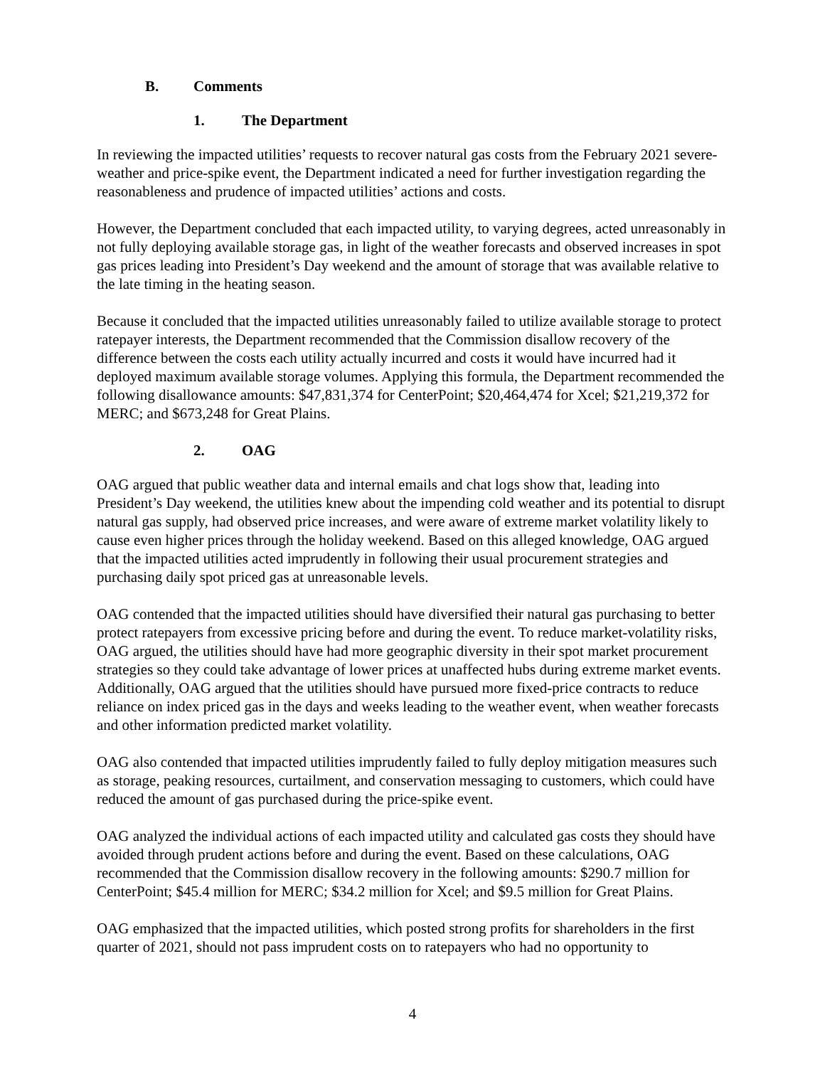B. Comments
1. The Department
In reviewing the impacted utilities’ requests to recover natural gas costs from the February 2021 severe-weather and price-spike event, the Department indicated a need for further investigation regarding the reasonableness and prudence of impacted utilities’ actions and costs.
However, the Department concluded that each impacted utility, to varying degrees, acted unreasonably in not fully deploying available storage gas, in light of the weather forecasts and observed increases in spot gas prices leading into President’s Day weekend and the amount of storage that was available relative to the late timing in the heating season.
Because it concluded that the impacted utilities unreasonably failed to utilize available storage to protect ratepayer interests, the Department recommended that the Commission disallow recovery of the difference between the costs each utility actually incurred and costs it would have incurred had it deployed maximum available storage volumes. Applying this formula, the Department recommended the following disallowance amounts: $47,831,374 for CenterPoint; $20,464,474 for Xcel; $21,219,372 for MERC; and $673,248 for Great Plains.
2. OAG
OAG argued that public weather data and internal emails and chat logs show that, leading into President’s Day weekend, the utilities knew about the impending cold weather and its potential to disrupt natural gas supply, had observed price increases, and were aware of extreme market volatility likely to cause even higher prices through the holiday weekend. Based on this alleged knowledge, OAG argued that the impacted utilities acted imprudently in following their usual procurement strategies and purchasing daily spot priced gas at unreasonable levels.
OAG contended that the impacted utilities should have diversified their natural gas purchasing to better protect ratepayers from excessive pricing before and during the event. To reduce market-volatility risks, OAG argued, the utilities should have had more geographic diversity in their spot market procurement strategies so they could take advantage of lower prices at unaffected hubs during extreme market events. Additionally, OAG argued that the utilities should have pursued more fixed-price contracts to reduce reliance on index priced gas in the days and weeks leading to the weather event, when weather forecasts and other information predicted market volatility.
OAG also contended that impacted utilities imprudently failed to fully deploy mitigation measures such as storage, peaking resources, curtailment, and conservation messaging to customers, which could have reduced the amount of gas purchased during the price-spike event.
OAG analyzed the individual actions of each impacted utility and calculated gas costs they should have avoided through prudent actions before and during the event. Based on these calculations, OAG recommended that the Commission disallow recovery in the following amounts: $290.7 million for CenterPoint; $45.4 million for MERC; $34.2 million for Xcel; and $9.5 million for Great Plains.
OAG emphasized that the impacted utilities, which posted strong profits for shareholders in the first quarter of 2021, should not pass imprudent costs on to ratepayers who had no opportunity to
4